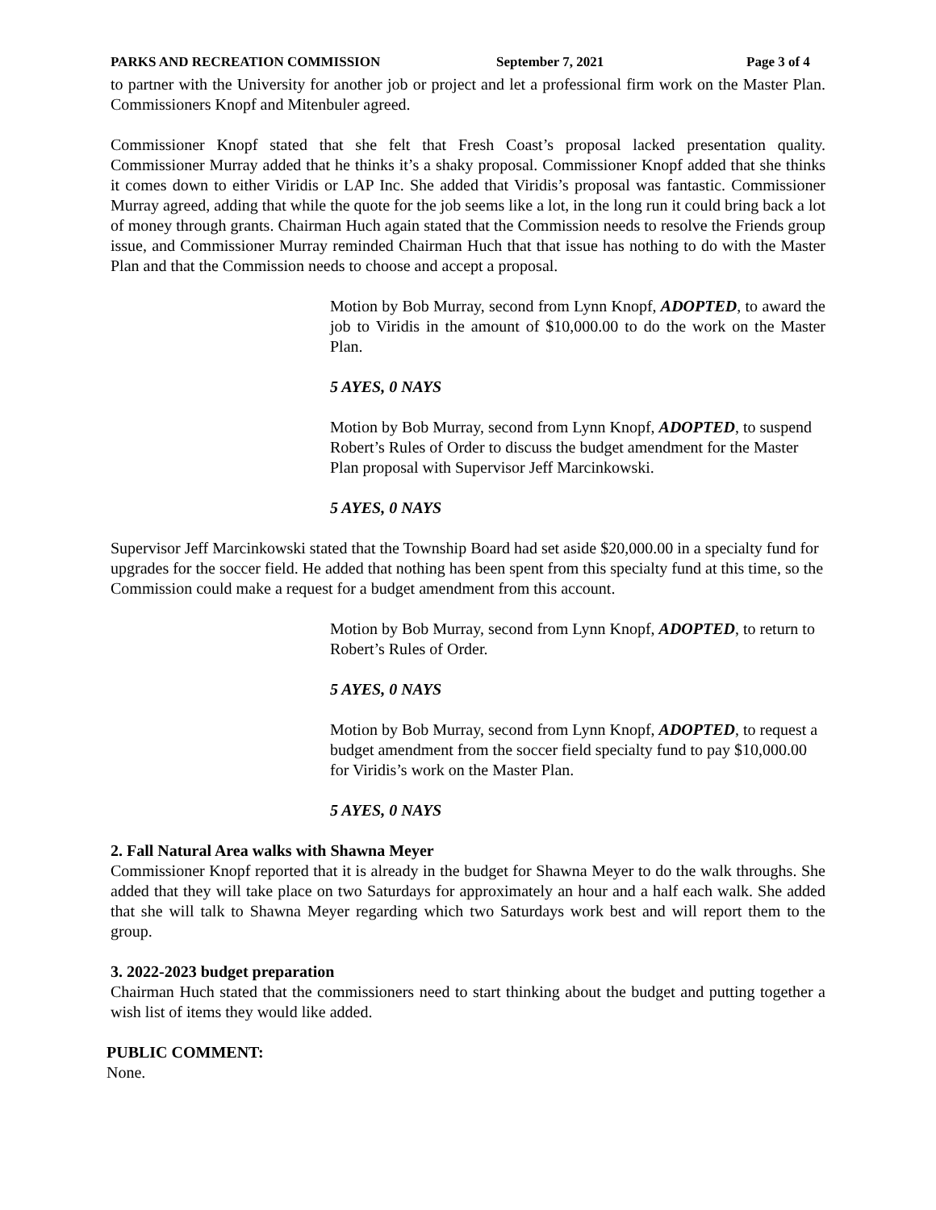PARKS AND RECREATION COMMISSION September 7, 2021 Page 3 of 4
to partner with the University for another job or project and let a professional firm work on the Master Plan. Commissioners Knopf and Mitenbuler agreed.
Commissioner Knopf stated that she felt that Fresh Coast’s proposal lacked presentation quality. Commissioner Murray added that he thinks it’s a shaky proposal. Commissioner Knopf added that she thinks it comes down to either Viridis or LAP Inc. She added that Viridis’s proposal was fantastic. Commissioner Murray agreed, adding that while the quote for the job seems like a lot, in the long run it could bring back a lot of money through grants. Chairman Huch again stated that the Commission needs to resolve the Friends group issue, and Commissioner Murray reminded Chairman Huch that that issue has nothing to do with the Master Plan and that the Commission needs to choose and accept a proposal.
Motion by Bob Murray, second from Lynn Knopf, ADOPTED, to award the job to Viridis in the amount of $10,000.00 to do the work on the Master Plan.
5 AYES, 0 NAYS
Motion by Bob Murray, second from Lynn Knopf, ADOPTED, to suspend Robert’s Rules of Order to discuss the budget amendment for the Master Plan proposal with Supervisor Jeff Marcinkowski.
5 AYES, 0 NAYS
Supervisor Jeff Marcinkowski stated that the Township Board had set aside $20,000.00 in a specialty fund for upgrades for the soccer field. He added that nothing has been spent from this specialty fund at this time, so the Commission could make a request for a budget amendment from this account.
Motion by Bob Murray, second from Lynn Knopf, ADOPTED, to return to Robert’s Rules of Order.
5 AYES, 0 NAYS
Motion by Bob Murray, second from Lynn Knopf, ADOPTED, to request a budget amendment from the soccer field specialty fund to pay $10,000.00 for Viridis’s work on the Master Plan.
5 AYES, 0 NAYS
2. Fall Natural Area walks with Shawna Meyer
Commissioner Knopf reported that it is already in the budget for Shawna Meyer to do the walk throughs. She added that they will take place on two Saturdays for approximately an hour and a half each walk. She added that she will talk to Shawna Meyer regarding which two Saturdays work best and will report them to the group.
3. 2022-2023 budget preparation
Chairman Huch stated that the commissioners need to start thinking about the budget and putting together a wish list of items they would like added.
PUBLIC COMMENT:
None.